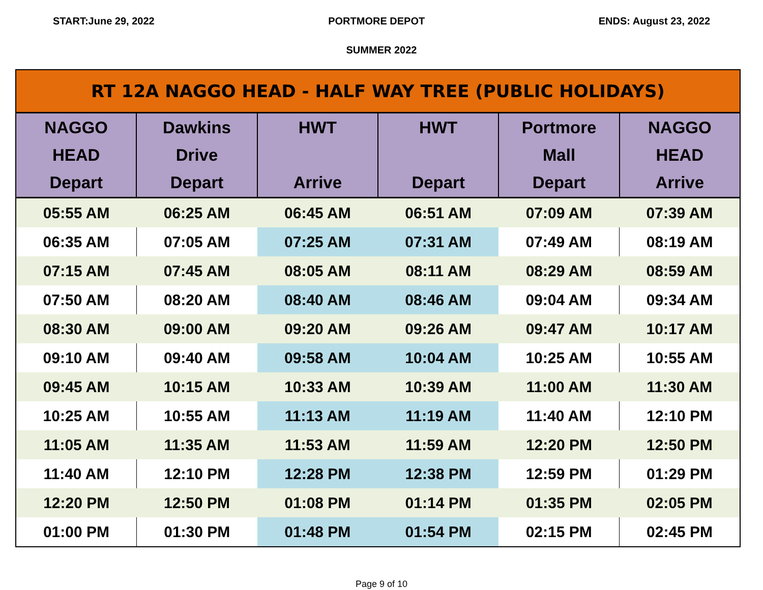START:June 29, 2022 PORTMORE DEPOT ENDS: August 23, 2022
SUMMER 2022
| RT 12A NAGGO HEAD - HALF WAY TREE (PUBLIC HOLIDAYS) | | | | | |
| NAGGO HEAD Depart | Dawkins Drive Depart | HWT Arrive | HWT Depart | Portmore Mall Depart | NAGGO HEAD Arrive |
| 05:55 AM | 06:25 AM | 06:45 AM | 06:51 AM | 07:09 AM | 07:39 AM |
| 06:35 AM | 07:05 AM | 07:25 AM | 07:31 AM | 07:49 AM | 08:19 AM |
| 07:15 AM | 07:45 AM | 08:05 AM | 08:11 AM | 08:29 AM | 08:59 AM |
| 07:50 AM | 08:20 AM | 08:40 AM | 08:46 AM | 09:04 AM | 09:34 AM |
| 08:30 AM | 09:00 AM | 09:20 AM | 09:26 AM | 09:47 AM | 10:17 AM |
| 09:10 AM | 09:40 AM | 09:58 AM | 10:04 AM | 10:25 AM | 10:55 AM |
| 09:45 AM | 10:15 AM | 10:33 AM | 10:39 AM | 11:00 AM | 11:30 AM |
| 10:25 AM | 10:55 AM | 11:13 AM | 11:19 AM | 11:40 AM | 12:10 PM |
| 11:05 AM | 11:35 AM | 11:53 AM | 11:59 AM | 12:20 PM | 12:50 PM |
| 11:40 AM | 12:10 PM | 12:28 PM | 12:38 PM | 12:59 PM | 01:29 PM |
| 12:20 PM | 12:50 PM | 01:08 PM | 01:14 PM | 01:35 PM | 02:05 PM |
| 01:00 PM | 01:30 PM | 01:48 PM | 01:54 PM | 02:15 PM | 02:45 PM |
Page 9 of 10